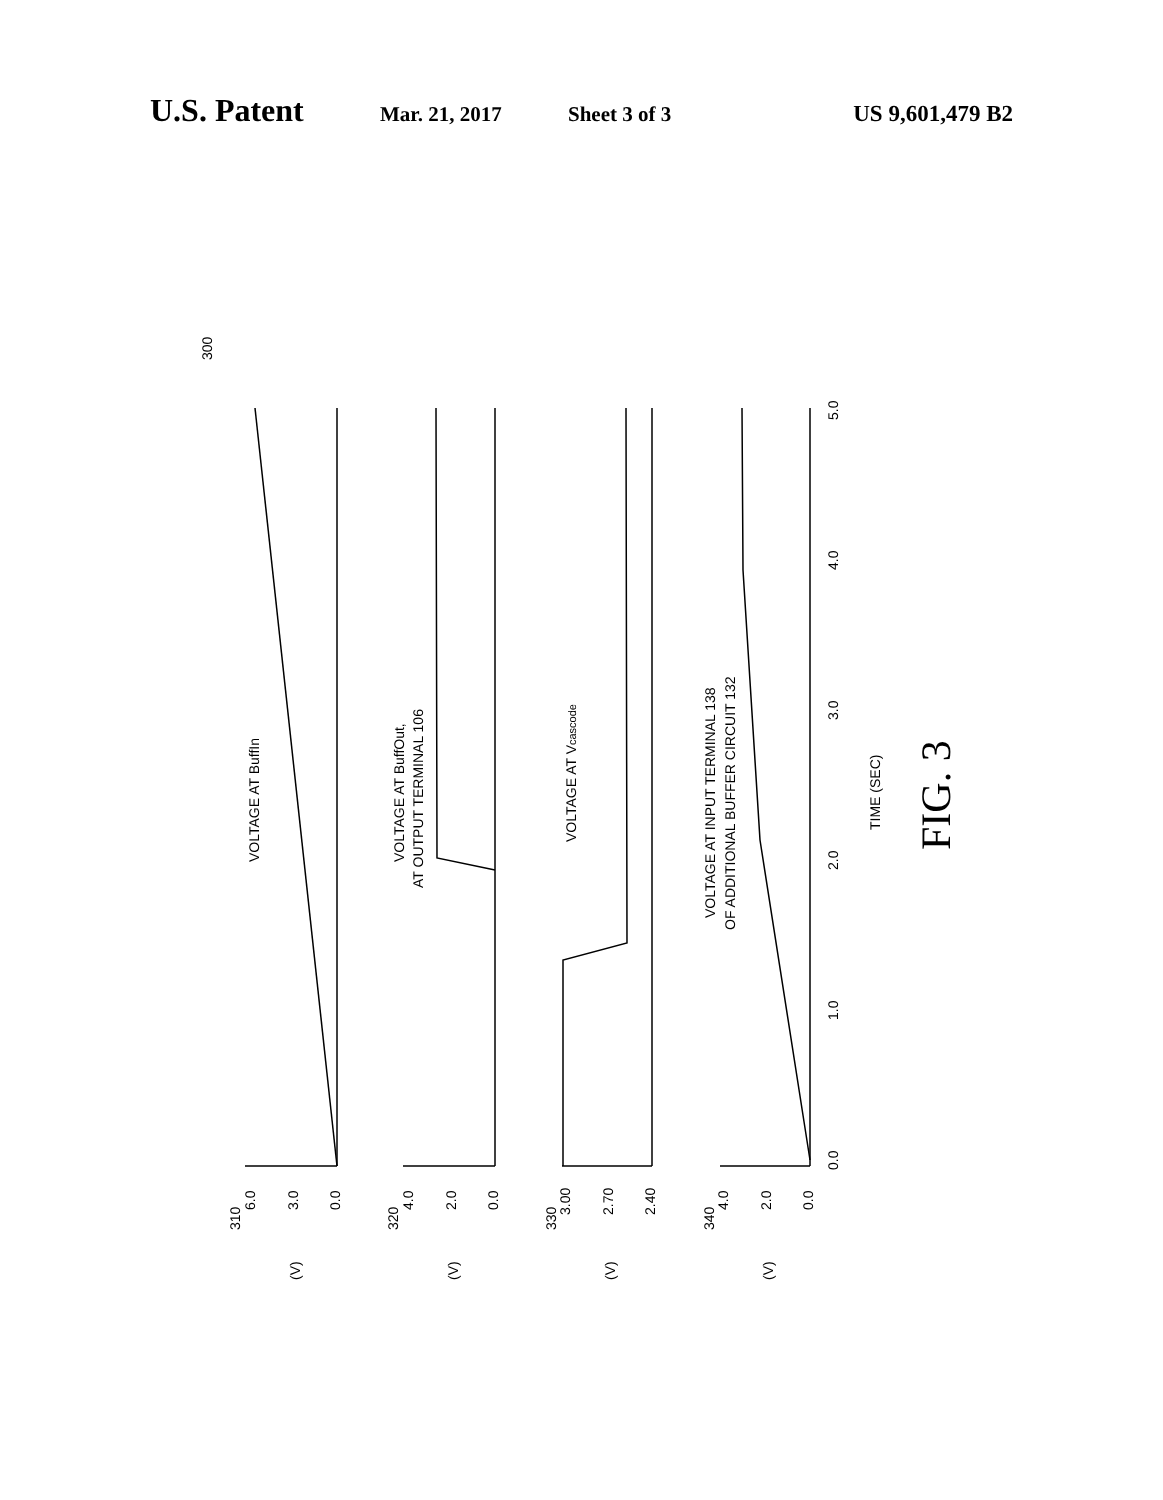U.S. Patent Mar. 21, 2017 Sheet 3 of 3 US 9,601,479 B2
VOLTAGE AT BuffIn
VOLTAGE AT BuffOut,
AT OUTPUT TERMINAL 106
VOLTAGE AT Vcascode
VOLTAGE AT INPUT TERMINAL 138
OF ADDITIONAL BUFFER CIRCUIT 132
TIME (SEC)
0.0
1.0
2.0
3.0
4.0
5.0
310
320
330
340
300
6.0
3.0
0.0
(V)
4.0
2.0
0.0
(V)
3.00
2.70
2.40
(V)
4.0
2.0
0.0
(V)
FIG. 3